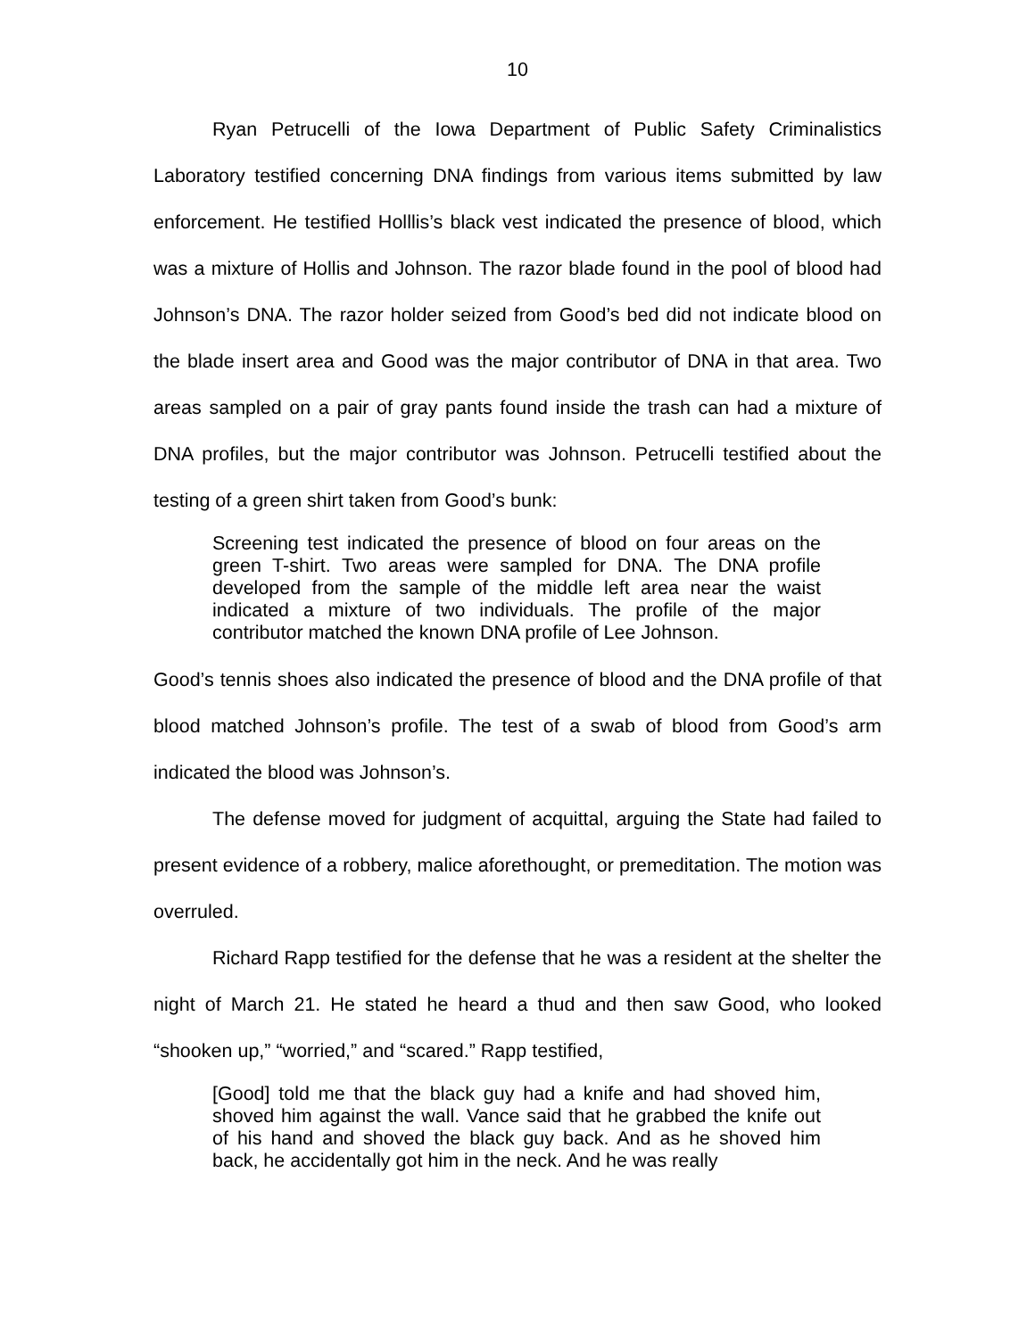10
Ryan Petrucelli of the Iowa Department of Public Safety Criminalistics Laboratory testified concerning DNA findings from various items submitted by law enforcement. He testified Holllis’s black vest indicated the presence of blood, which was a mixture of Hollis and Johnson. The razor blade found in the pool of blood had Johnson’s DNA. The razor holder seized from Good’s bed did not indicate blood on the blade insert area and Good was the major contributor of DNA in that area. Two areas sampled on a pair of gray pants found inside the trash can had a mixture of DNA profiles, but the major contributor was Johnson. Petrucelli testified about the testing of a green shirt taken from Good’s bunk:
Screening test indicated the presence of blood on four areas on the green T-shirt. Two areas were sampled for DNA. The DNA profile developed from the sample of the middle left area near the waist indicated a mixture of two individuals. The profile of the major contributor matched the known DNA profile of Lee Johnson.
Good’s tennis shoes also indicated the presence of blood and the DNA profile of that blood matched Johnson’s profile. The test of a swab of blood from Good’s arm indicated the blood was Johnson’s.
The defense moved for judgment of acquittal, arguing the State had failed to present evidence of a robbery, malice aforethought, or premeditation. The motion was overruled.
Richard Rapp testified for the defense that he was a resident at the shelter the night of March 21. He stated he heard a thud and then saw Good, who looked “shooken up,” “worried,” and “scared.” Rapp testified,
[Good] told me that the black guy had a knife and had shoved him, shoved him against the wall. Vance said that he grabbed the knife out of his hand and shoved the black guy back. And as he shoved him back, he accidentally got him in the neck. And he was really